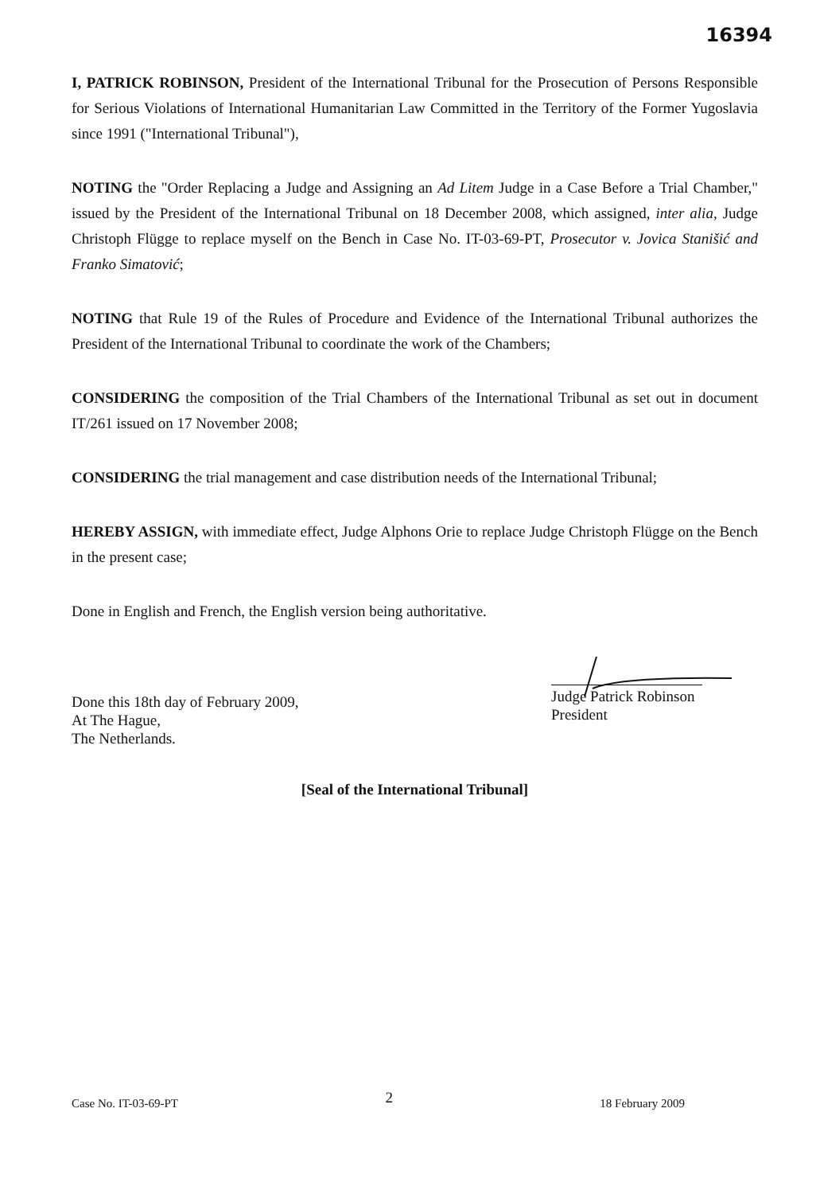16394
I, PATRICK ROBINSON, President of the International Tribunal for the Prosecution of Persons Responsible for Serious Violations of International Humanitarian Law Committed in the Territory of the Former Yugoslavia since 1991 ("International Tribunal"),
NOTING the "Order Replacing a Judge and Assigning an Ad Litem Judge in a Case Before a Trial Chamber," issued by the President of the International Tribunal on 18 December 2008, which assigned, inter alia, Judge Christoph Flügge to replace myself on the Bench in Case No. IT-03-69-PT, Prosecutor v. Jovica Stanišić and Franko Simatović;
NOTING that Rule 19 of the Rules of Procedure and Evidence of the International Tribunal authorizes the President of the International Tribunal to coordinate the work of the Chambers;
CONSIDERING the composition of the Trial Chambers of the International Tribunal as set out in document IT/261 issued on 17 November 2008;
CONSIDERING the trial management and case distribution needs of the International Tribunal;
HEREBY ASSIGN, with immediate effect, Judge Alphons Orie to replace Judge Christoph Flügge on the Bench in the present case;
Done in English and French, the English version being authoritative.
Done this 18th day of February 2009,
At The Hague,
The Netherlands.
Judge Patrick Robinson
President
[Seal of the International Tribunal]
Case No. IT-03-69-PT 2 18 February 2009